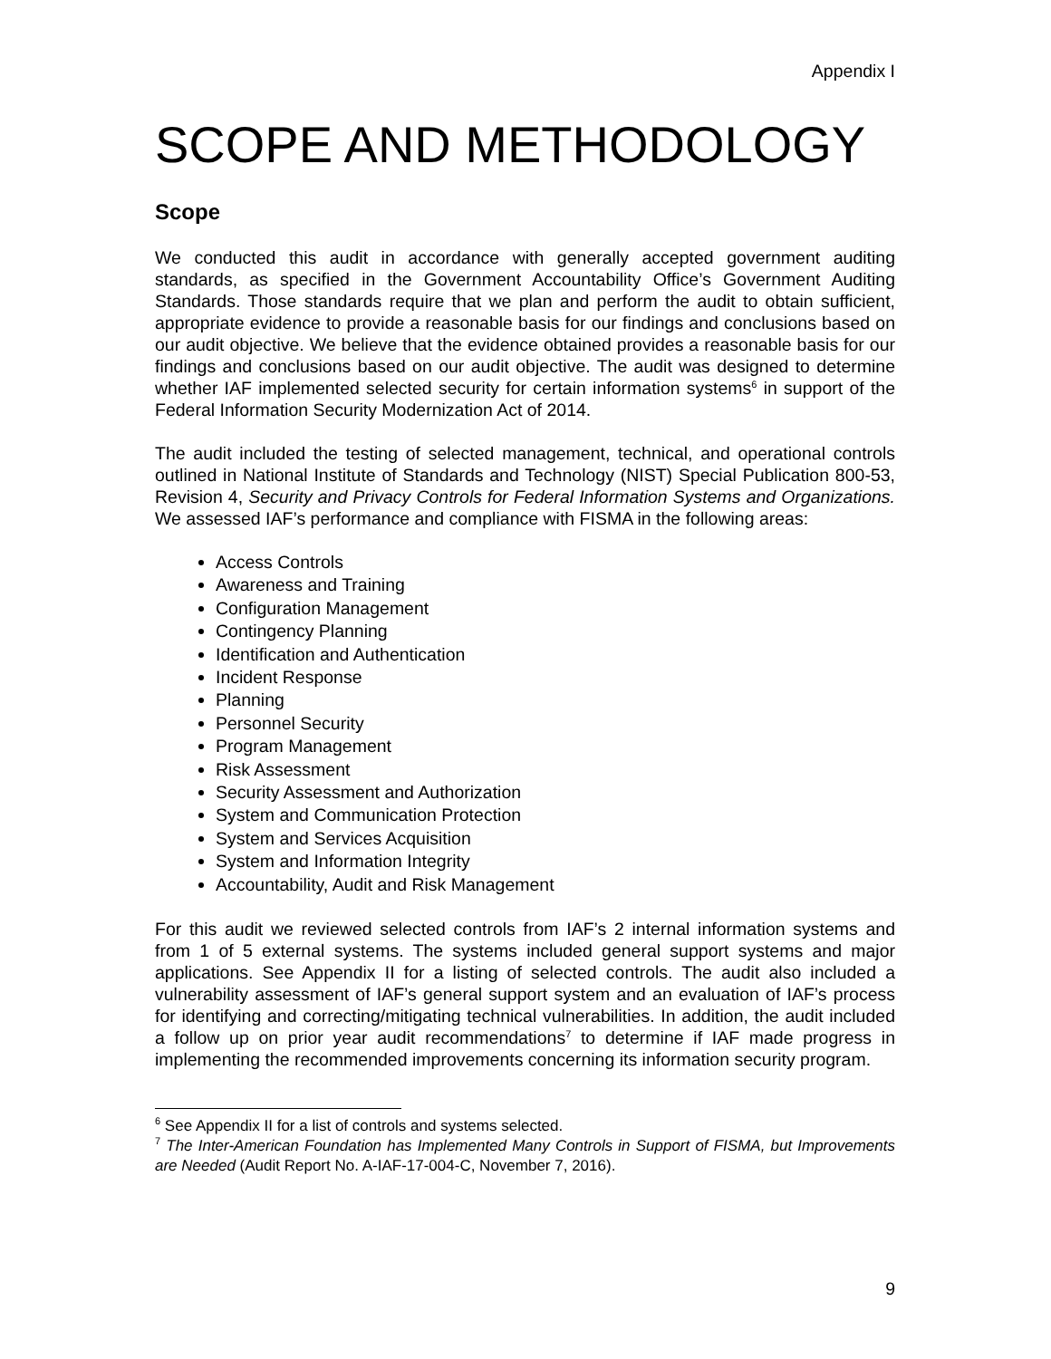Appendix I
SCOPE AND METHODOLOGY
Scope
We conducted this audit in accordance with generally accepted government auditing standards, as specified in the Government Accountability Office’s Government Auditing Standards. Those standards require that we plan and perform the audit to obtain sufficient, appropriate evidence to provide a reasonable basis for our findings and conclusions based on our audit objective. We believe that the evidence obtained provides a reasonable basis for our findings and conclusions based on our audit objective. The audit was designed to determine whether IAF implemented selected security for certain information systems<sup>6</sup> in support of the Federal Information Security Modernization Act of 2014.
The audit included the testing of selected management, technical, and operational controls outlined in National Institute of Standards and Technology (NIST) Special Publication 800-53, Revision 4, Security and Privacy Controls for Federal Information Systems and Organizations. We assessed IAF’s performance and compliance with FISMA in the following areas:
Access Controls
Awareness and Training
Configuration Management
Contingency Planning
Identification and Authentication
Incident Response
Planning
Personnel Security
Program Management
Risk Assessment
Security Assessment and Authorization
System and Communication Protection
System and Services Acquisition
System and Information Integrity
Accountability, Audit and Risk Management
For this audit we reviewed selected controls from IAF’s 2 internal information systems and from 1 of 5 external systems. The systems included general support systems and major applications. See Appendix II for a listing of selected controls. The audit also included a vulnerability assessment of IAF’s general support system and an evaluation of IAF’s process for identifying and correcting/mitigating technical vulnerabilities. In addition, the audit included a follow up on prior year audit recommendations<sup>7</sup> to determine if IAF made progress in implementing the recommended improvements concerning its information security program.
<sup>6</sup> See Appendix II for a list of controls and systems selected.
<sup>7</sup> The Inter-American Foundation has Implemented Many Controls in Support of FISMA, but Improvements are Needed (Audit Report No. A-IAF-17-004-C, November 7, 2016).
9